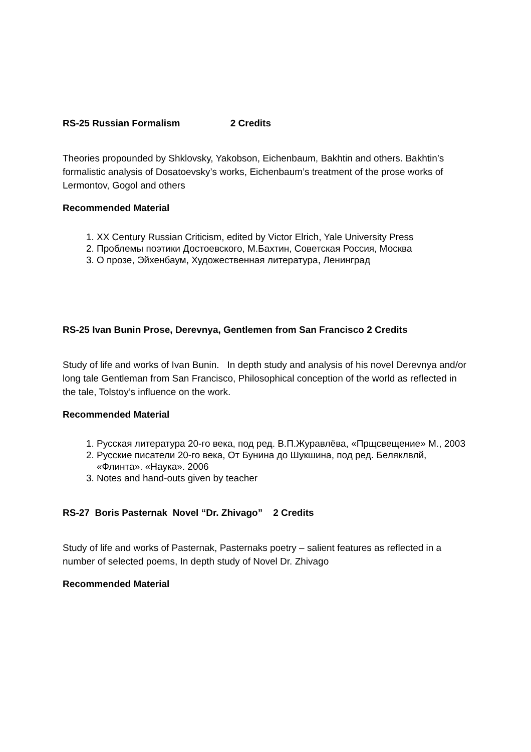RS-25 Russian Formalism 2 Credits
Theories propounded by Shklovsky, Yakobson, Eichenbaum, Bakhtin and others. Bakhtin’s formalistic analysis of Dosatoevsky’s works, Eichenbaum’s treatment of the prose works of Lermontov, Gogol and others
Recommended Material
1. XX Century Russian Criticism, edited by Victor Elrich, Yale University Press
2. Проблемы поэтики Достоевского, М.Бахтин, Советская Россия, Москва
3. О прозе, Эйхенбаум, Художественная литература, Ленинград
RS-25 Ivan Bunin Prose, Derevnya, Gentlemen from San Francisco 2 Credits
Study of life and works of Ivan Bunin. In depth study and analysis of his novel Derevnya and/or long tale Gentleman from San Francisco, Philosophical conception of the world as reflected in the tale, Tolstoy’s influence on the work.
Recommended Material
1. Русская литература 20-го века, под ред. В.П.Журавлёва, «Прщсвещение» М., 2003
2. Русские писатели 20-го века, От Бунина до Шукшина, под ред. Беляклвлй, «Флинта». «Наука». 2006
3. Notes and hand-outs given by teacher
RS-27 Boris Pasternak Novel “Dr. Zhivago” 2 Credits
Study of life and works of Pasternak, Pasternaks poetry – salient features as reflected in a number of selected poems, In depth study of Novel Dr. Zhivago
Recommended Material